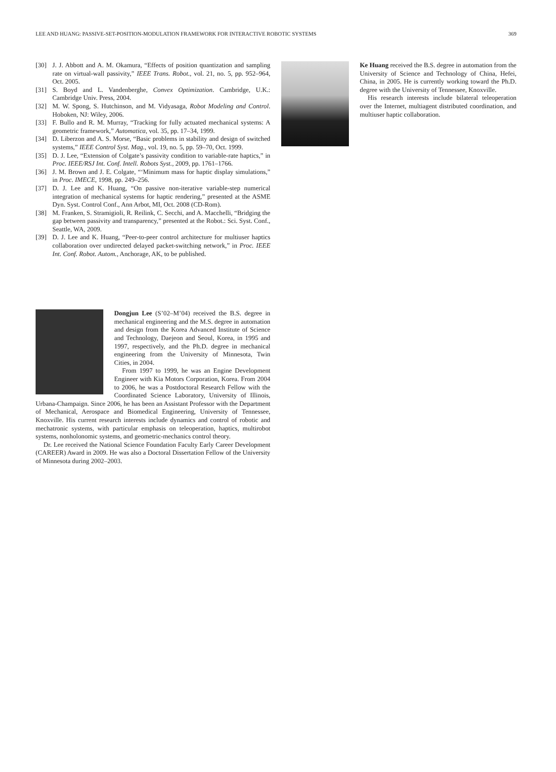LEE AND HUANG: PASSIVE-SET-POSITION-MODULATION FRAMEWORK FOR INTERACTIVE ROBOTIC SYSTEMS 369
[30] J. J. Abbott and A. M. Okamura, “Effects of position quantization and sampling rate on virtual-wall passivity,” IEEE Trans. Robot., vol. 21, no. 5, pp. 952–964, Oct. 2005.
[31] S. Boyd and L. Vandenberghe, Convex Optimization. Cambridge, U.K.: Cambridge Univ. Press, 2004.
[32] M. W. Spong, S. Hutchinson, and M. Vidyasaga, Robot Modeling and Control. Hoboken, NJ: Wiley, 2006.
[33] F. Bullo and R. M. Murray, “Tracking for fully actuated mechanical systems: A geometric framework,” Automatica, vol. 35, pp. 17–34, 1999.
[34] D. Liberzon and A. S. Morse, “Basic problems in stability and design of switched systems,” IEEE Control Syst. Mag., vol. 19, no. 5, pp. 59–70, Oct. 1999.
[35] D. J. Lee, “Extension of Colgate’s passivity condition to variable-rate haptics,” in Proc. IEEE/RSJ Int. Conf. Intell. Robots Syst., 2009, pp. 1761–1766.
[36] J. M. Brown and J. E. Colgate, “‘Minimum mass for haptic display simulations,” in Proc. IMECE, 1998, pp. 249–256.
[37] D. J. Lee and K. Huang, “On passive non-iterative variable-step numerical integration of mechanical systems for haptic rendering,” presented at the ASME Dyn. Syst. Control Conf., Ann Arbot, MI, Oct. 2008 (CD-Rom).
[38] M. Franken, S. Stramigioli, R. Reilink, C. Secchi, and A. Macchelli, “Bridging the gap between passivity and transparency,” presented at the Robot.: Sci. Syst. Conf., Seattle, WA, 2009.
[39] D. J. Lee and K. Huang, “Peer-to-peer control architecture for multiuser haptics collaboration over undirected delayed packet-switching network,” in Proc. IEEE Int. Conf. Robot. Autom., Anchorage, AK, to be published.
Dongjun Lee (S’02–M’04) received the B.S. degree in mechanical engineering and the M.S. degree in automation and design from the Korea Advanced Institute of Science and Technology, Daejeon and Seoul, Korea, in 1995 and 1997, respectively, and the Ph.D. degree in mechanical engineering from the University of Minnesota, Twin Cities, in 2004.
From 1997 to 1999, he was an Engine Development Engineer with Kia Motors Corporation, Korea. From 2004 to 2006, he was a Postdoctoral Research Fellow with the Coordinated Science Laboratory, University of Illinois, Urbana-Champaign. Since 2006, he has been an Assistant Professor with the Department of Mechanical, Aerospace and Biomedical Engineering, University of Tennessee, Knoxville. His current research interests include dynamics and control of robotic and mechatronic systems, with particular emphasis on teleoperation, haptics, multirobot systems, nonholonomic systems, and geometric-mechanics control theory.
Dr. Lee received the National Science Foundation Faculty Early Career Development (CAREER) Award in 2009. He was also a Doctoral Dissertation Fellow of the University of Minnesota during 2002–2003.
Ke Huang received the B.S. degree in automation from the University of Science and Technology of China, Hefei, China, in 2005. He is currently working toward the Ph.D. degree with the University of Tennessee, Knoxville.
His research interests include bilateral teleoperation over the Internet, multiagent distributed coordination, and multiuser haptic collaboration.